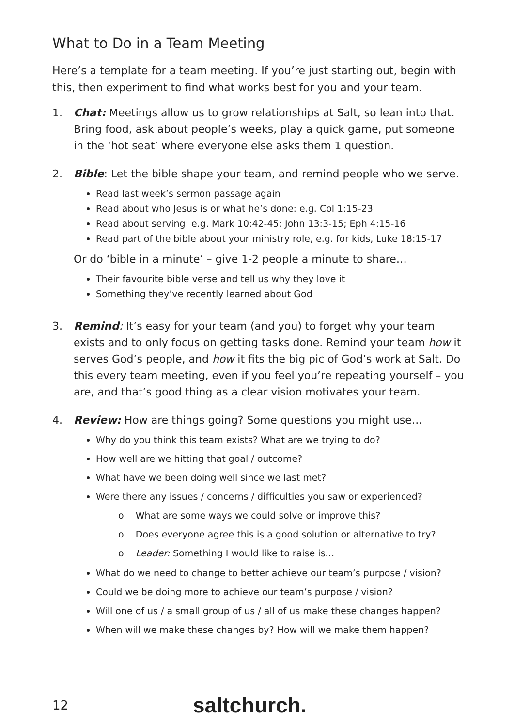What to Do in a Team Meeting
Here’s a template for a team meeting. If you’re just starting out, begin with this, then experiment to find what works best for you and your team.
1. Chat: Meetings allow us to grow relationships at Salt, so lean into that. Bring food, ask about people’s weeks, play a quick game, put someone in the ‘hot seat’ where everyone else asks them 1 question.
2. Bible: Let the bible shape your team, and remind people who we serve.
Read last week’s sermon passage again
Read about who Jesus is or what he’s done: e.g. Col 1:15-23
Read about serving: e.g. Mark 10:42-45; John 13:3-15; Eph 4:15-16
Read part of the bible about your ministry role, e.g. for kids, Luke 18:15-17
Or do ‘bible in a minute’ – give 1-2 people a minute to share…
Their favourite bible verse and tell us why they love it
Something they’ve recently learned about God
3. Remind: It’s easy for your team (and you) to forget why your team exists and to only focus on getting tasks done. Remind your team how it serves God’s people, and how it fits the big pic of God’s work at Salt. Do this every team meeting, even if you feel you’re repeating yourself – you are, and that’s good thing as a clear vision motivates your team.
4. Review: How are things going? Some questions you might use…
Why do you think this team exists? What are we trying to do?
How well are we hitting that goal / outcome?
What have we been doing well since we last met?
Were there any issues / concerns / difficulties you saw or experienced?
o What are some ways we could solve or improve this?
o Does everyone agree this is a good solution or alternative to try?
o Leader: Something I would like to raise is…
What do we need to change to better achieve our team’s purpose / vision?
Could we be doing more to achieve our team’s purpose / vision?
Will one of us / a small group of us / all of us make these changes happen?
When will we make these changes by? How will we make them happen?
12 saltchurch.